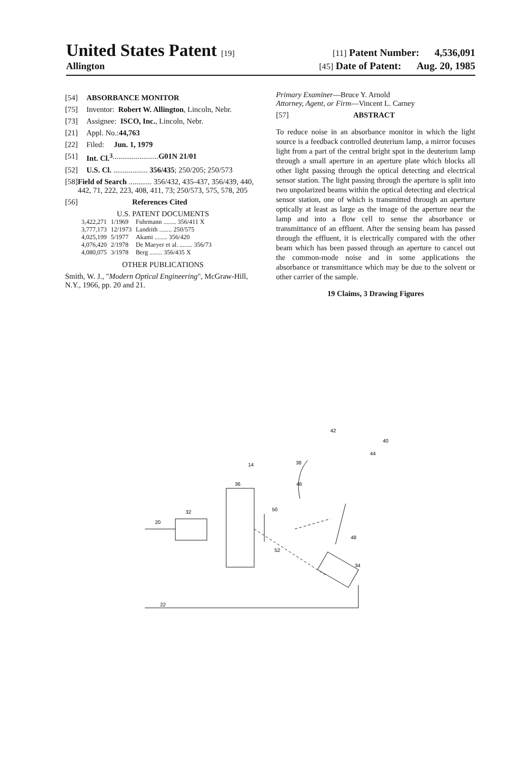United States Patent [19] [11] Patent Number: 4,536,091
Allington [45] Date of Patent: Aug. 20, 1985
[54] ABSORBANCE MONITOR
[75] Inventor: Robert W. Allington, Lincoln, Nebr.
[73] Assignee: ISCO, Inc., Lincoln, Nebr.
[21] Appl. No.: 44,763
[22] Filed: Jun. 1, 1979
[51] Int. Cl.<sup>3</sup> ........................ G01N 21/01
[52] U.S. Cl. .................. 356/435; 250/205; 250/573
[58] Field of Search ............ 356/432, 435-437, 356/439, 440, 442, 71, 222, 223, 408, 411, 73; 250/573, 575, 578, 205
[56] References Cited
U.S. PATENT DOCUMENTS
| 3,422,271 | 1/1969 | Fuhrmann ........ 356/411 X |
| 3,777,173 | 12/1973 | Landrith ........ 250/575 |
| 4,025,199 | 5/1977 | Akami ........ 356/420 |
| 4,076,420 | 2/1978 | De Maeyer et al. ........ 356/73 |
| 4,080,075 | 3/1978 | Berg ........ 356/435 X |
OTHER PUBLICATIONS
Smith, W. J., "Modern Optical Engineering", McGraw-Hill, N.Y., 1966, pp. 20 and 21.
Primary Examiner—Bruce Y. Arnold
Attorney, Agent, or Firm—Vincent L. Carney
[57] ABSTRACT
To reduce noise in an absorbance monitor in which the light source is a feedback controlled deuterium lamp, a mirror focuses light from a part of the central bright spot in the deuterium lamp through a small aperture in an aperture plate which blocks all other light passing through the optical detecting and electrical sensor station. The light passing through the aperture is split into two unpolarized beams within the optical detecting and electrical sensor station, one of which is transmitted through an aperture optically at least as large as the image of the aperture near the lamp and into a flow cell to sense the absorbance or transmittance of an effluent. After the sensing beam has passed through the effluent, it is electrically compared with the other beam which has been passed through an aperture to cancel out the common-mode noise and in some applications the absorbance or transmittance which may be due to the solvent or other carrier of the sample.
19 Claims, 3 Drawing Figures
14
36
32
20
50
52
34
22
42
40
38
46
48
44